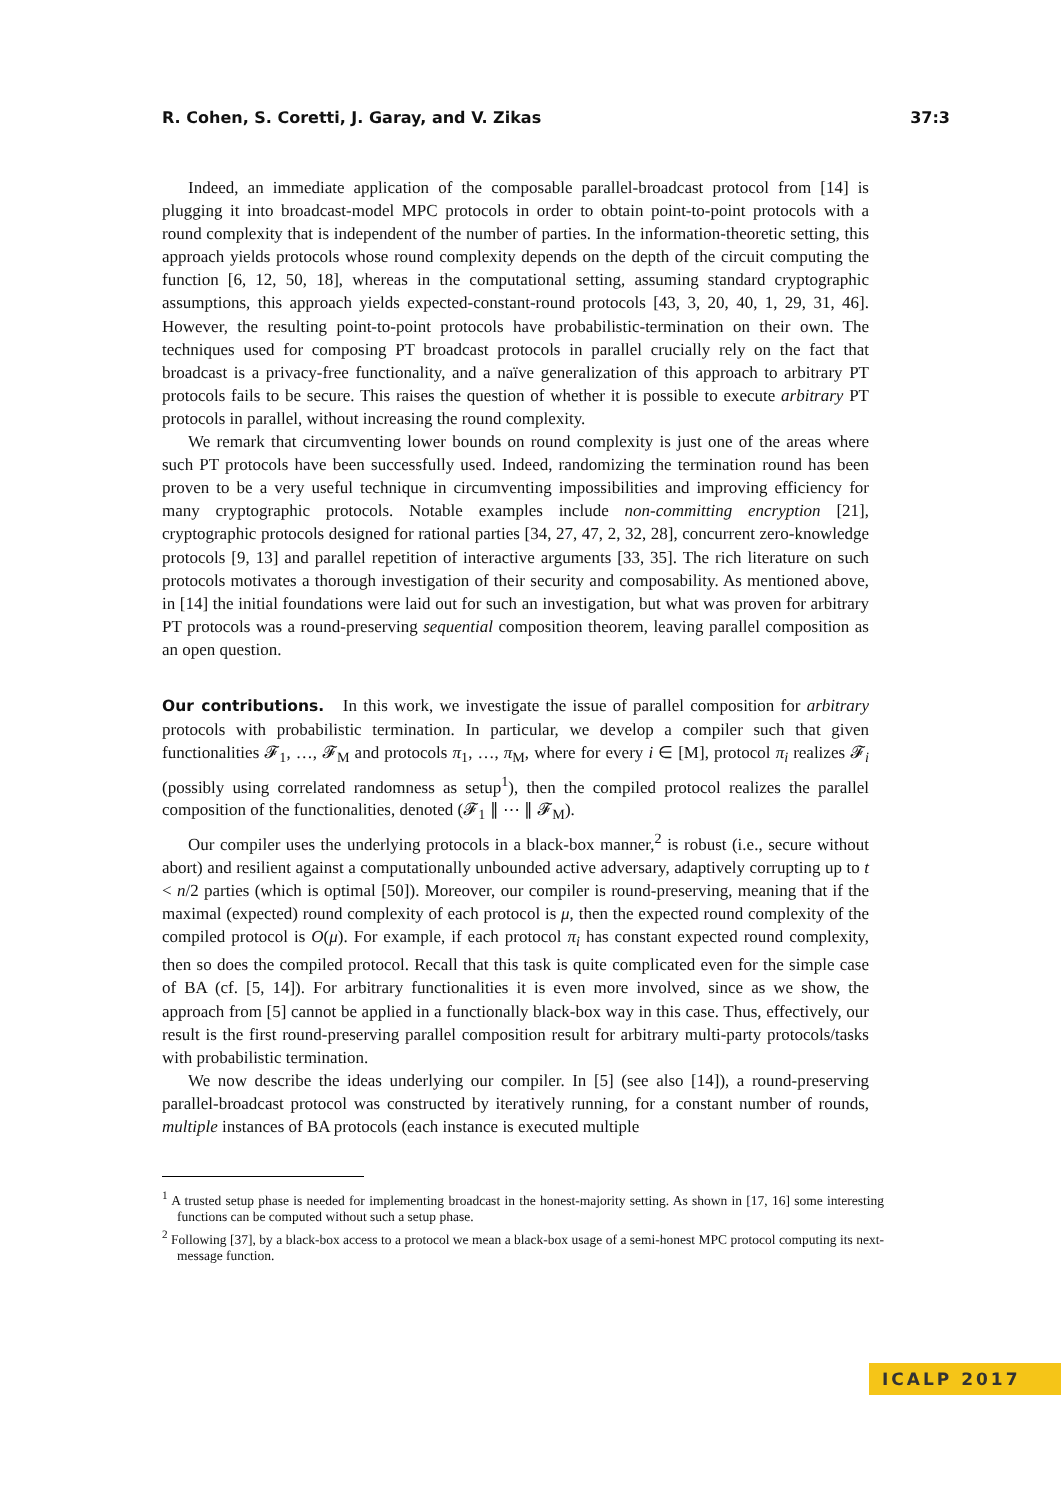R. Cohen, S. Coretti, J. Garay, and V. Zikas 37:3
Indeed, an immediate application of the composable parallel-broadcast protocol from [14] is plugging it into broadcast-model MPC protocols in order to obtain point-to-point protocols with a round complexity that is independent of the number of parties. In the information-theoretic setting, this approach yields protocols whose round complexity depends on the depth of the circuit computing the function [6, 12, 50, 18], whereas in the computational setting, assuming standard cryptographic assumptions, this approach yields expected-constant-round protocols [43, 3, 20, 40, 1, 29, 31, 46]. However, the resulting point-to-point protocols have probabilistic-termination on their own. The techniques used for composing PT broadcast protocols in parallel crucially rely on the fact that broadcast is a privacy-free functionality, and a naïve generalization of this approach to arbitrary PT protocols fails to be secure. This raises the question of whether it is possible to execute arbitrary PT protocols in parallel, without increasing the round complexity.
We remark that circumventing lower bounds on round complexity is just one of the areas where such PT protocols have been successfully used. Indeed, randomizing the termination round has been proven to be a very useful technique in circumventing impossibilities and improving efficiency for many cryptographic protocols. Notable examples include non-committing encryption [21], cryptographic protocols designed for rational parties [34, 27, 47, 2, 32, 28], concurrent zero-knowledge protocols [9, 13] and parallel repetition of interactive arguments [33, 35]. The rich literature on such protocols motivates a thorough investigation of their security and composability. As mentioned above, in [14] the initial foundations were laid out for such an investigation, but what was proven for arbitrary PT protocols was a round-preserving sequential composition theorem, leaving parallel composition as an open question.
Our contributions. In this work, we investigate the issue of parallel composition for arbitrary protocols with probabilistic termination. In particular, we develop a compiler such that given functionalities 𝓕<sub>1</sub>, …, 𝓕<sub>M</sub> and protocols π<sub>1</sub>, …, π<sub>M</sub>, where for every i ∈ [M], protocol π<sub>i</sub> realizes 𝓕<sub>i</sub> (possibly using correlated randomness as setup<sup>1</sup>), then the compiled protocol realizes the parallel composition of the functionalities, denoted (𝓕<sub>1</sub> ∥ ⋯ ∥ 𝓕<sub>M</sub>).
Our compiler uses the underlying protocols in a black-box manner,<sup>2</sup> is robust (i.e., secure without abort) and resilient against a computationally unbounded active adversary, adaptively corrupting up to t < n/2 parties (which is optimal [50]). Moreover, our compiler is round-preserving, meaning that if the maximal (expected) round complexity of each protocol is μ, then the expected round complexity of the compiled protocol is O(μ). For example, if each protocol π<sub>i</sub> has constant expected round complexity, then so does the compiled protocol. Recall that this task is quite complicated even for the simple case of BA (cf. [5, 14]). For arbitrary functionalities it is even more involved, since as we show, the approach from [5] cannot be applied in a functionally black-box way in this case. Thus, effectively, our result is the first round-preserving parallel composition result for arbitrary multi-party protocols/tasks with probabilistic termination.
We now describe the ideas underlying our compiler. In [5] (see also [14]), a round-preserving parallel-broadcast protocol was constructed by iteratively running, for a constant number of rounds, multiple instances of BA protocols (each instance is executed multiple
<sup>1</sup> A trusted setup phase is needed for implementing broadcast in the honest-majority setting. As shown in [17, 16] some interesting functions can be computed without such a setup phase.
<sup>2</sup> Following [37], by a black-box access to a protocol we mean a black-box usage of a semi-honest MPC protocol computing its next-message function.
ICALP 2017